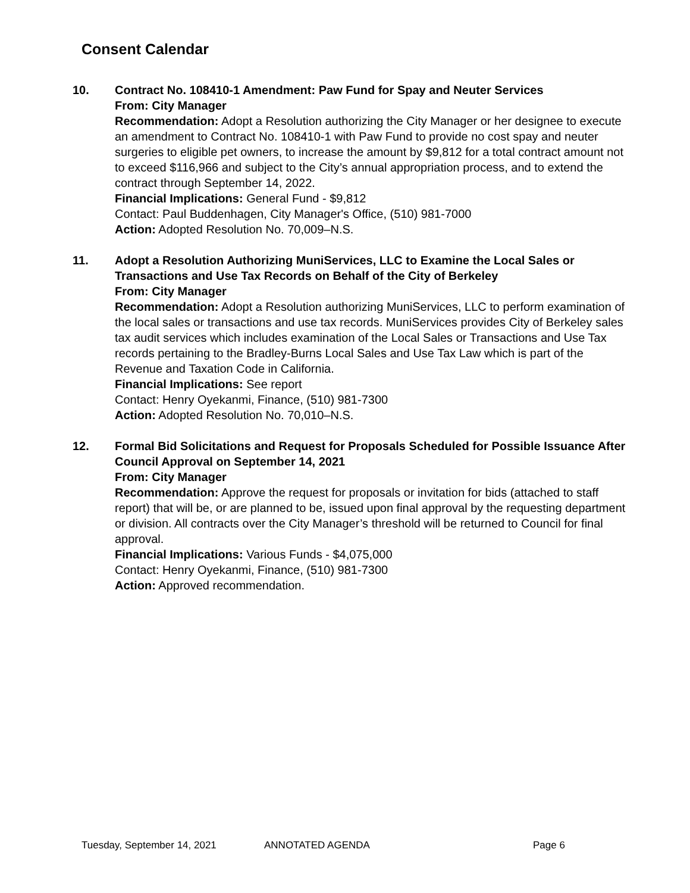Consent Calendar
10. Contract No. 108410-1 Amendment: Paw Fund for Spay and Neuter Services
From: City Manager
Recommendation: Adopt a Resolution authorizing the City Manager or her designee to execute an amendment to Contract No. 108410-1 with Paw Fund to provide no cost spay and neuter surgeries to eligible pet owners, to increase the amount by $9,812 for a total contract amount not to exceed $116,966 and subject to the City’s annual appropriation process, and to extend the contract through September 14, 2022.
Financial Implications: General Fund - $9,812
Contact: Paul Buddenhagen, City Manager's Office, (510) 981-7000
Action: Adopted Resolution No. 70,009–N.S.
11. Adopt a Resolution Authorizing MuniServices, LLC to Examine the Local Sales or Transactions and Use Tax Records on Behalf of the City of Berkeley
From: City Manager
Recommendation: Adopt a Resolution authorizing MuniServices, LLC to perform examination of the local sales or transactions and use tax records. MuniServices provides City of Berkeley sales tax audit services which includes examination of the Local Sales or Transactions and Use Tax records pertaining to the Bradley-Burns Local Sales and Use Tax Law which is part of the Revenue and Taxation Code in California.
Financial Implications: See report
Contact: Henry Oyekanmi, Finance, (510) 981-7300
Action: Adopted Resolution No. 70,010–N.S.
12. Formal Bid Solicitations and Request for Proposals Scheduled for Possible Issuance After Council Approval on September 14, 2021
From: City Manager
Recommendation: Approve the request for proposals or invitation for bids (attached to staff report) that will be, or are planned to be, issued upon final approval by the requesting department or division. All contracts over the City Manager’s threshold will be returned to Council for final approval.
Financial Implications: Various Funds - $4,075,000
Contact: Henry Oyekanmi, Finance, (510) 981-7300
Action: Approved recommendation.
Tuesday, September 14, 2021 ANNOTATED AGENDA Page 6